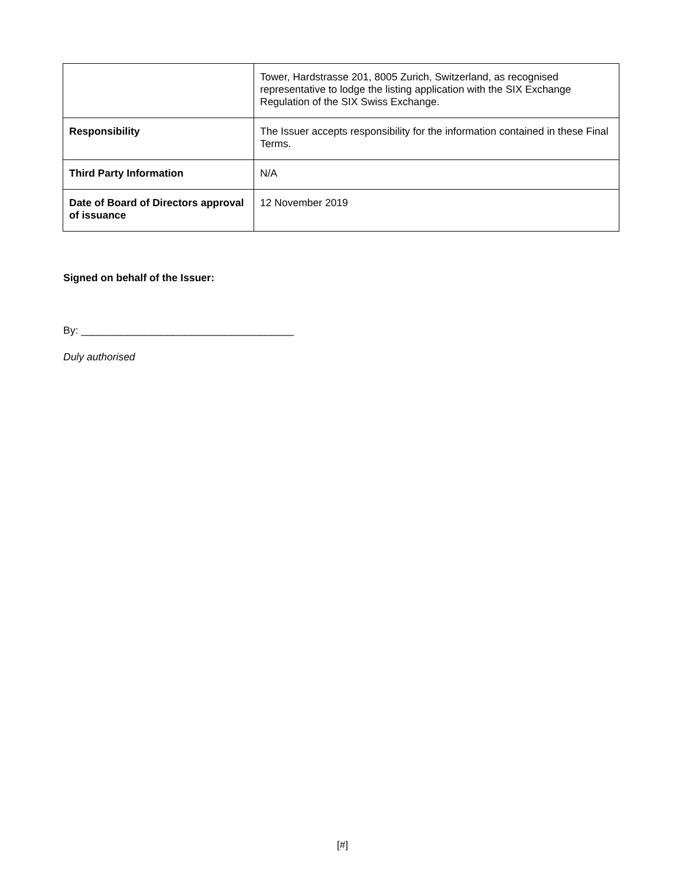| | Tower, Hardstrasse 201, 8005 Zurich, Switzerland, as recognised representative to lodge the listing application with the SIX Exchange Regulation of the SIX Swiss Exchange. |
| Responsibility | The Issuer accepts responsibility for the information contained in these Final Terms. |
| Third Party Information | N/A |
| Date of Board of Directors approval of issuance | 12 November 2019 |
Signed on behalf of the Issuer:
By: _____________________________________
Duly authorised
[#]